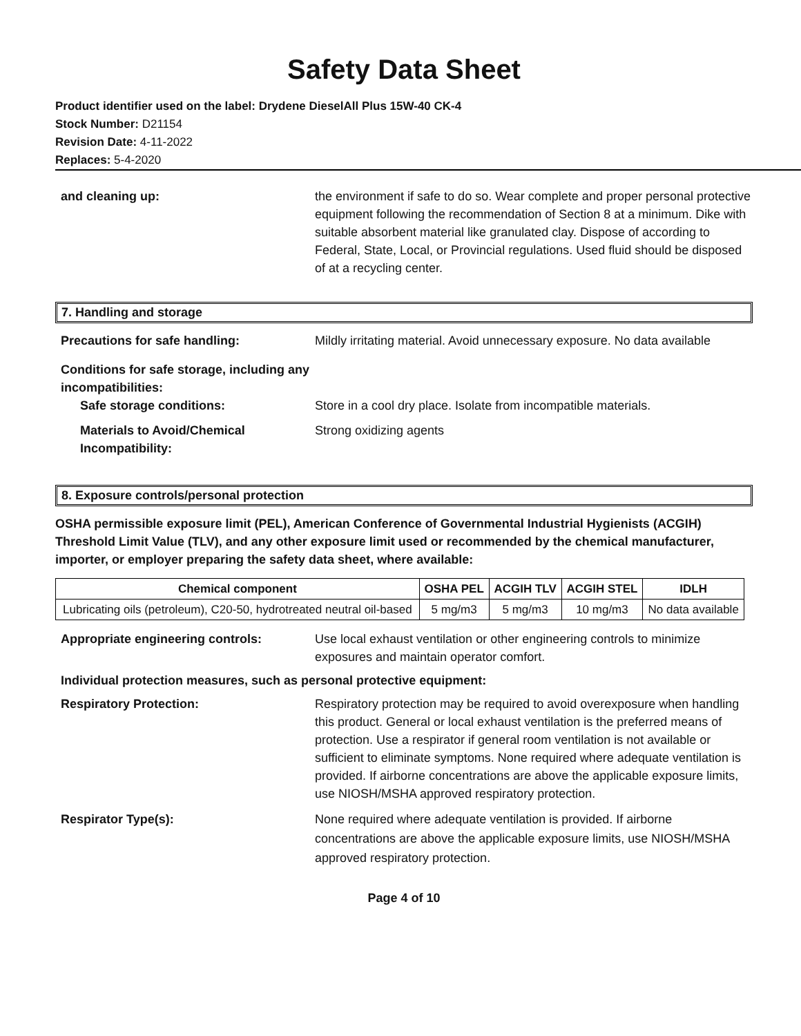Safety Data Sheet
Product identifier used on the label: Drydene DieselAll Plus 15W-40 CK-4
Stock Number: D21154
Revision Date: 4-11-2022
Replaces: 5-4-2020
and cleaning up: the environment if safe to do so. Wear complete and proper personal protective equipment following the recommendation of Section 8 at a minimum. Dike with suitable absorbent material like granulated clay. Dispose of according to Federal, State, Local, or Provincial regulations. Used fluid should be disposed of at a recycling center.
7. Handling and storage
Precautions for safe handling: Mildly irritating material. Avoid unnecessary exposure. No data available
Conditions for safe storage, including any incompatibilities:
Safe storage conditions: Store in a cool dry place. Isolate from incompatible materials.
Materials to Avoid/Chemical Incompatibility:
Strong oxidizing agents
8. Exposure controls/personal protection
OSHA permissible exposure limit (PEL), American Conference of Governmental Industrial Hygienists (ACGIH) Threshold Limit Value (TLV), and any other exposure limit used or recommended by the chemical manufacturer, importer, or employer preparing the safety data sheet, where available:
| Chemical component | OSHA PEL | ACGIH TLV | ACGIH STEL | IDLH |
| --- | --- | --- | --- | --- |
| Lubricating oils (petroleum), C20-50, hydrotreated neutral oil-based | 5 mg/m3 | 5 mg/m3 | 10 mg/m3 | No data available |
Appropriate engineering controls: Use local exhaust ventilation or other engineering controls to minimize exposures and maintain operator comfort.
Individual protection measures, such as personal protective equipment:
Respiratory Protection: Respiratory protection may be required to avoid overexposure when handling this product. General or local exhaust ventilation is the preferred means of protection. Use a respirator if general room ventilation is not available or sufficient to eliminate symptoms. None required where adequate ventilation is provided. If airborne concentrations are above the applicable exposure limits, use NIOSH/MSHA approved respiratory protection.
Respirator Type(s): None required where adequate ventilation is provided. If airborne concentrations are above the applicable exposure limits, use NIOSH/MSHA approved respiratory protection.
Page 4 of 10